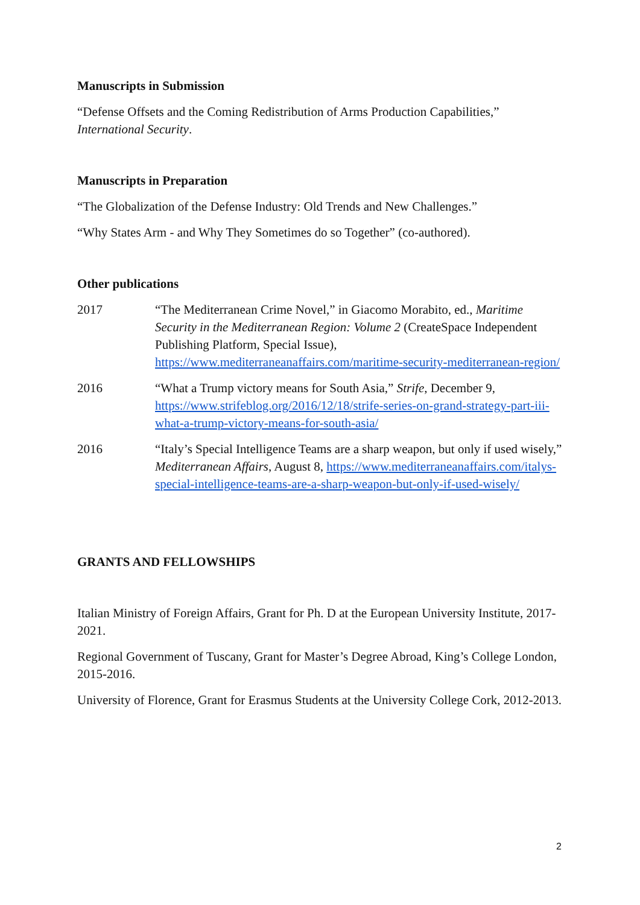Manuscripts in Submission
“Defense Offsets and the Coming Redistribution of Arms Production Capabilities,” International Security.
Manuscripts in Preparation
“The Globalization of the Defense Industry: Old Trends and New Challenges.”
“Why States Arm - and Why They Sometimes do so Together” (co-authored).
Other publications
2017 “The Mediterranean Crime Novel,” in Giacomo Morabito, ed., Maritime Security in the Mediterranean Region: Volume 2 (CreateSpace Independent Publishing Platform, Special Issue), https://www.mediterraneanaffairs.com/maritime-security-mediterranean-region/
2016 “What a Trump victory means for South Asia,” Strife, December 9, https://www.strifeblog.org/2016/12/18/strife-series-on-grand-strategy-part-iii-what-a-trump-victory-means-for-south-asia/
2016 “Italy’s Special Intelligence Teams are a sharp weapon, but only if used wisely,” Mediterranean Affairs, August 8, https://www.mediterraneanaffairs.com/italys-special-intelligence-teams-are-a-sharp-weapon-but-only-if-used-wisely/
GRANTS AND FELLOWSHIPS
Italian Ministry of Foreign Affairs, Grant for Ph. D at the European University Institute, 2017-2021.
Regional Government of Tuscany, Grant for Master’s Degree Abroad, King’s College London, 2015-2016.
University of Florence, Grant for Erasmus Students at the University College Cork, 2012-2013.
2